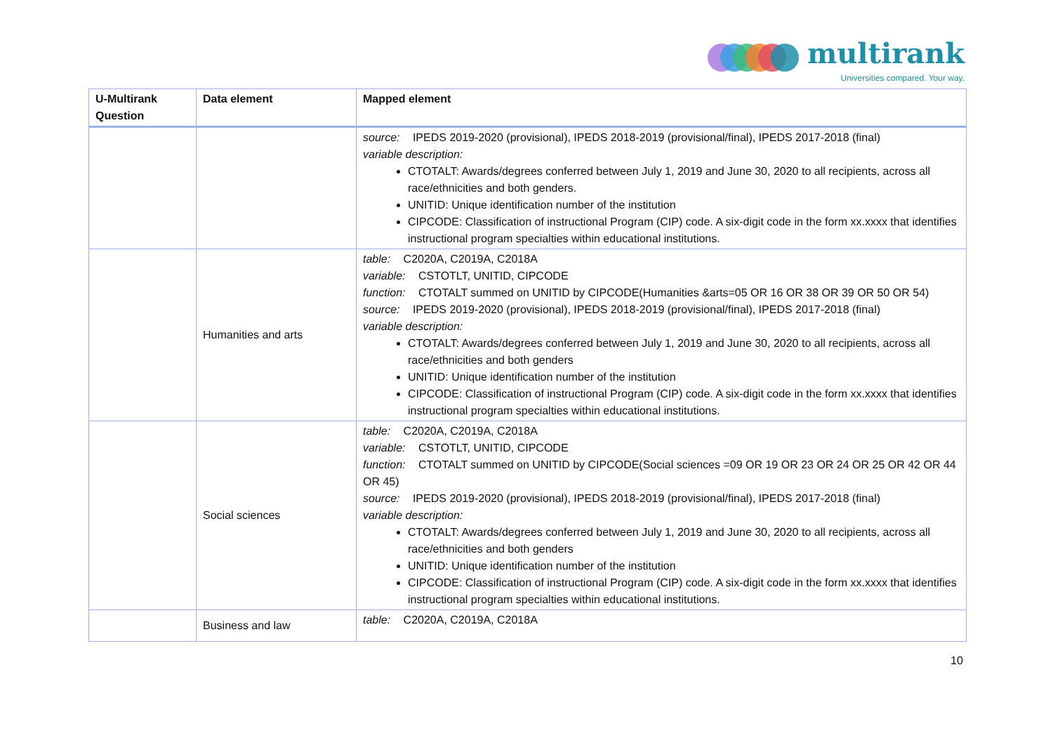multirank
Universities compared. Your way.
| U-Multirank Question | Data element | Mapped element |
| --- | --- | --- |
| | | source: IPEDS 2019-2020 (provisional), IPEDS 2018-2019 (provisional/final), IPEDS 2017-2018 (final) variable description: CTOTALT: Awards/degrees conferred between July 1, 2019 and June 30, 2020 to all recipients, across all race/ethnicities and both genders. UNITID: Unique identification number of the institution CIPCODE: Classification of instructional Program (CIP) code. A six-digit code in the form xx.xxxx that identifies instructional program specialties within educational institutions. |
| | Humanities and arts | table: C2020A, C2019A, C2018A variable: CSTOTLT, UNITID, CIPCODE function: CTOTALT summed on UNITID by CIPCODE(Humanities &arts=05 OR 16 OR 38 OR 39 OR 50 OR 54) source: IPEDS 2019-2020 (provisional), IPEDS 2018-2019 (provisional/final), IPEDS 2017-2018 (final) variable description: CTOTALT: Awards/degrees conferred between July 1, 2019 and June 30, 2020 to all recipients, across all race/ethnicities and both genders UNITID: Unique identification number of the institution CIPCODE: Classification of instructional Program (CIP) code. A six-digit code in the form xx.xxxx that identifies instructional program specialties within educational institutions. |
| | Social sciences | table: C2020A, C2019A, C2018A variable: CSTOTLT, UNITID, CIPCODE function: CTOTALT summed on UNITID by CIPCODE(Social sciences =09 OR 19 OR 23 OR 24 OR 25 OR 42 OR 44 OR 45) source: IPEDS 2019-2020 (provisional), IPEDS 2018-2019 (provisional/final), IPEDS 2017-2018 (final) variable description: CTOTALT: Awards/degrees conferred between July 1, 2019 and June 30, 2020 to all recipients, across all race/ethnicities and both genders UNITID: Unique identification number of the institution CIPCODE: Classification of instructional Program (CIP) code. A six-digit code in the form xx.xxxx that identifies instructional program specialties within educational institutions. |
| | Business and law | table: C2020A, C2019A, C2018A |
10